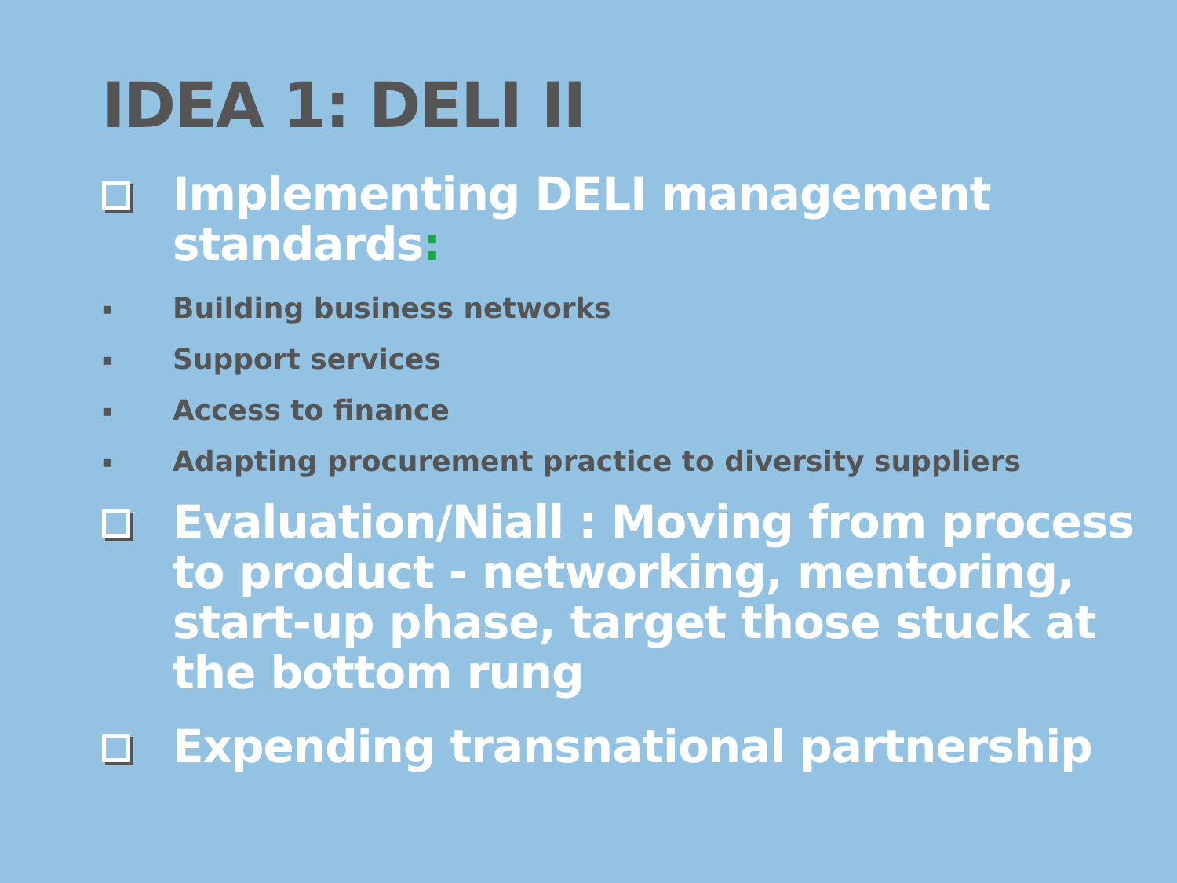IDEA 1: DELI II
Implementing DELI management standards:
▪ Building business networks
▪ Support services
▪ Access to finance
▪ Adapting procurement practice to diversity suppliers
Evaluation/Niall : Moving from process to product - networking, mentoring, start-up phase, target those stuck at the bottom rung
Expending transnational partnership